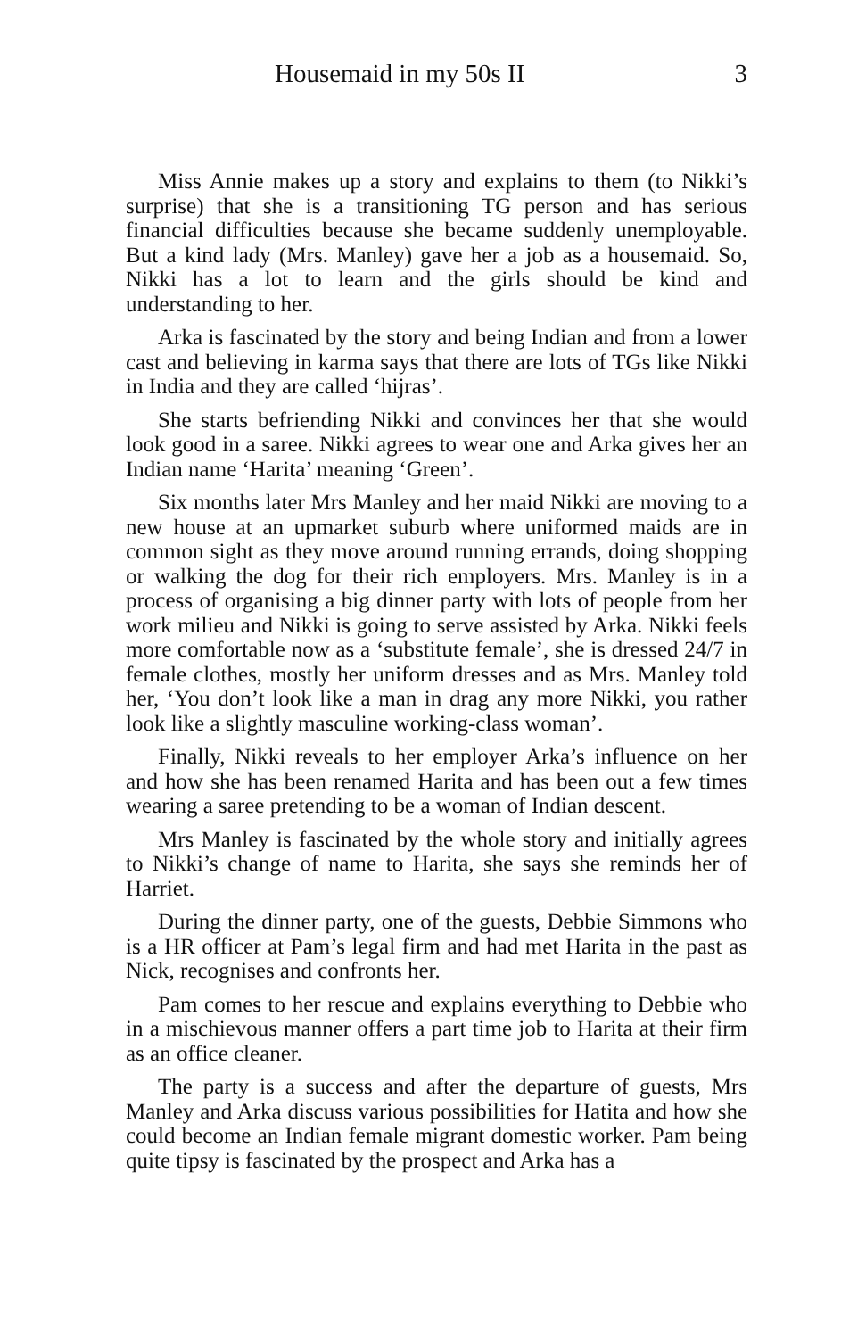Housemaid in my 50s II 3
Miss Annie makes up a story and explains to them (to Nikki’s surprise) that she is a transitioning TG person and has serious financial difficulties because she became suddenly unemployable. But a kind lady (Mrs. Manley) gave her a job as a housemaid. So, Nikki has a lot to learn and the girls should be kind and understanding to her.
Arka is fascinated by the story and being Indian and from a lower cast and believing in karma says that there are lots of TGs like Nikki in India and they are called ‘hijras’.
She starts befriending Nikki and convinces her that she would look good in a saree. Nikki agrees to wear one and Arka gives her an Indian name ‘Harita’ meaning ‘Green’.
Six months later Mrs Manley and her maid Nikki are moving to a new house at an upmarket suburb where uniformed maids are in common sight as they move around running errands, doing shopping or walking the dog for their rich employers. Mrs. Manley is in a process of organising a big dinner party with lots of people from her work milieu and Nikki is going to serve assisted by Arka. Nikki feels more comfortable now as a ‘substitute female’, she is dressed 24/7 in female clothes, mostly her uniform dresses and as Mrs. Manley told her, ‘You don’t look like a man in drag any more Nikki, you rather look like a slightly masculine working-class woman’.
Finally, Nikki reveals to her employer Arka’s influence on her and how she has been renamed Harita and has been out a few times wearing a saree pretending to be a woman of Indian descent.
Mrs Manley is fascinated by the whole story and initially agrees to Nikki’s change of name to Harita, she says she reminds her of Harriet.
During the dinner party, one of the guests, Debbie Simmons who is a HR officer at Pam’s legal firm and had met Harita in the past as Nick, recognises and confronts her.
Pam comes to her rescue and explains everything to Debbie who in a mischievous manner offers a part time job to Harita at their firm as an office cleaner.
The party is a success and after the departure of guests, Mrs Manley and Arka discuss various possibilities for Hatita and how she could become an Indian female migrant domestic worker. Pam being quite tipsy is fascinated by the prospect and Arka has a